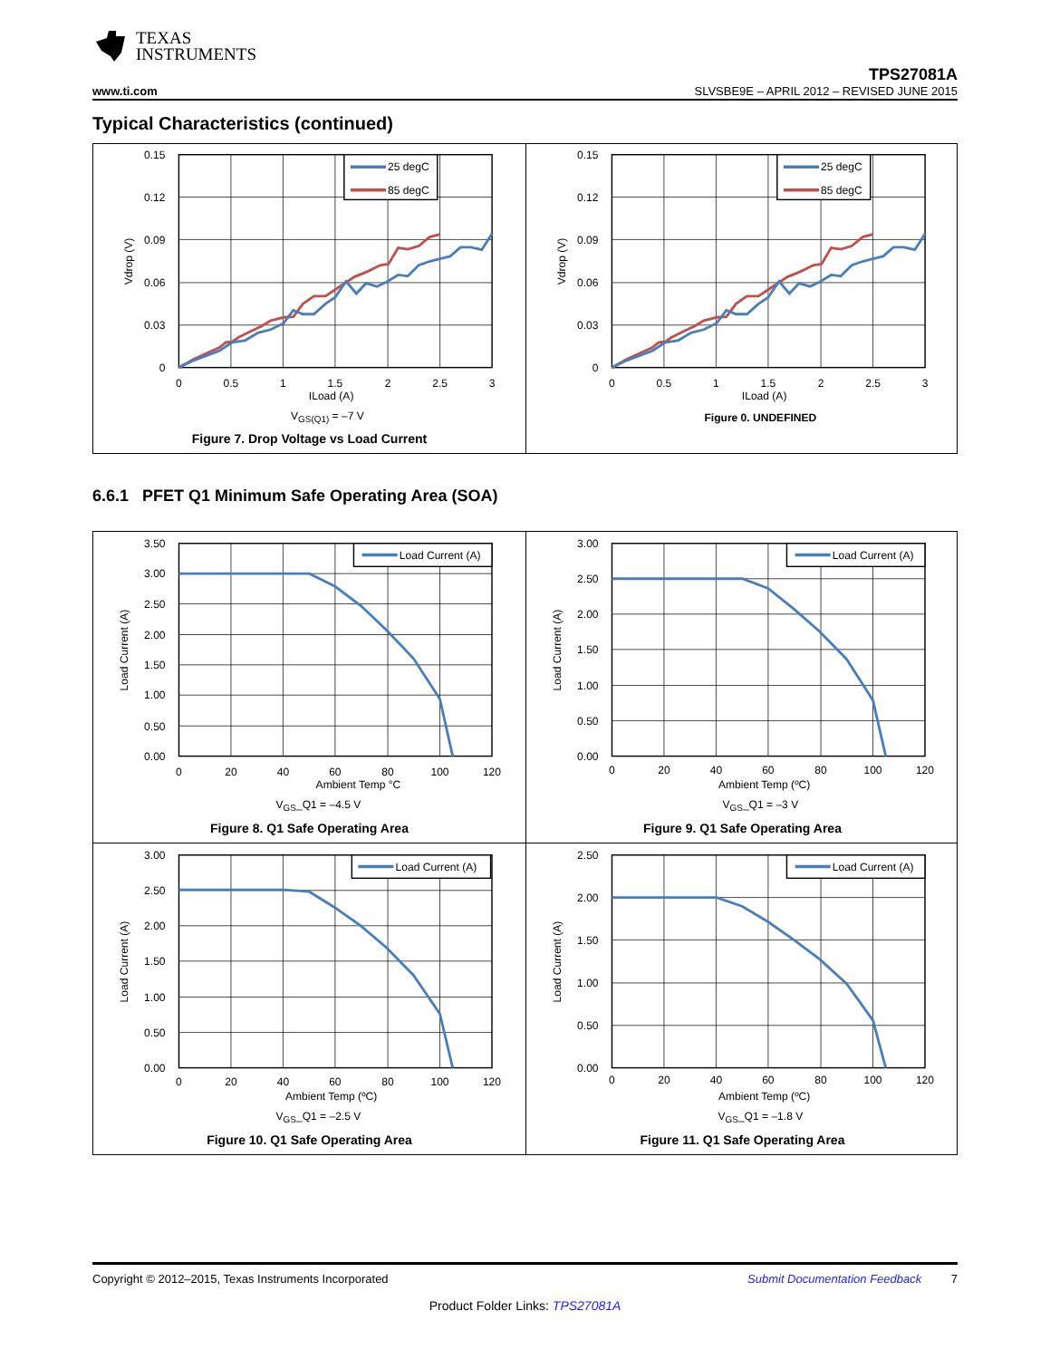TEXAS
INSTRUMENTS
www.ti.com
TPS27081A
SLVSBE9E – APRIL 2012 – REVISED JUNE 2015
Typical Characteristics (continued)
25 degC
85 degC
0.15
0.12
0.09
0.06
0.03
0
0
0.5
1
1.5
2
2.5
3
ILoad (A)
Vdrop (V)
VGS(Q1) = –7 V
Figure 7. Drop Voltage vs Load Current
25 degC
85 degC
0.15
0.12
0.09
0.06
0.03
0
0
0.5
1
1.5
2
2.5
3
ILoad (A)
Vdrop (V)
Figure 0. UNDEFINED
6.6.1 PFET Q1 Minimum Safe Operating Area (SOA)
Load Current (A)
3.50
3.00
2.50
2.00
1.50
1.00
0.50
0.00
0
20
40
60
80
100
120
Ambient Temp °C
Load Current (A)
VGS_Q1 = –4.5 V
Figure 8. Q1 Safe Operating Area
Load Current (A)
3.00
2.50
2.00
1.50
1.00
0.50
0.00
0
20
40
60
80
100
120
Ambient Temp (ºC)
Load Current (A)
VGS_Q1 = –3 V
Figure 9. Q1 Safe Operating Area
Load Current (A)
3.00
2.50
2.00
1.50
1.00
0.50
0.00
0
20
40
60
80
100
120
Ambient Temp (ºC)
Load Current (A)
VGS_Q1 = –2.5 V
Figure 10. Q1 Safe Operating Area
Load Current (A)
2.50
2.00
1.50
1.00
0.50
0.00
0
20
40
60
80
100
120
Ambient Temp (ºC)
Load Current (A)
VGS_Q1 = –1.8 V
Figure 11. Q1 Safe Operating Area
Copyright © 2012–2015, Texas Instruments Incorporated Submit Documentation Feedback 7
Product Folder Links: TPS27081A